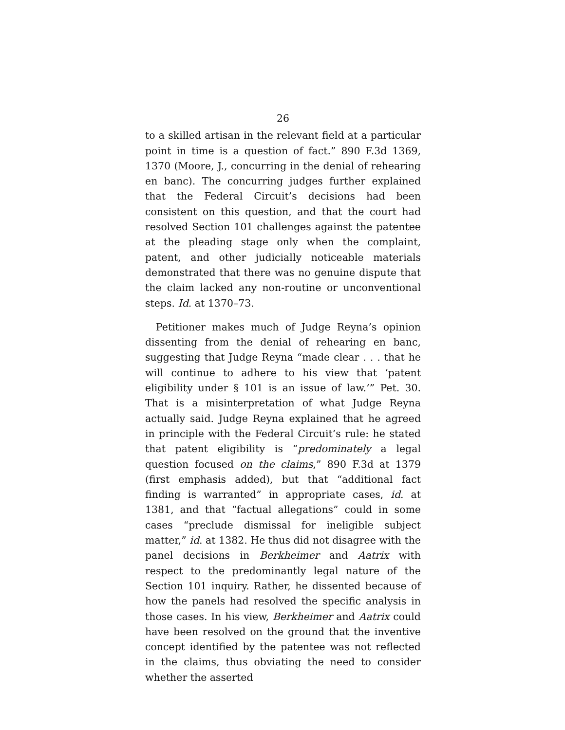26
to a skilled artisan in the relevant field at a particular point in time is a question of fact.” 890 F.3d 1369, 1370 (Moore, J., concurring in the denial of rehearing en banc). The concurring judges further explained that the Federal Circuit’s decisions had been consistent on this question, and that the court had resolved Section 101 challenges against the patentee at the pleading stage only when the complaint, patent, and other judicially noticeable materials demonstrated that there was no genuine dispute that the claim lacked any non-routine or unconventional steps. Id. at 1370–73.
Petitioner makes much of Judge Reyna’s opinion dissenting from the denial of rehearing en banc, suggesting that Judge Reyna “made clear . . . that he will continue to adhere to his view that ‘patent eligibility under § 101 is an issue of law.’” Pet. 30. That is a misinterpretation of what Judge Reyna actually said. Judge Reyna explained that he agreed in principle with the Federal Circuit’s rule: he stated that patent eligibility is “predominately a legal question focused on the claims,” 890 F.3d at 1379 (first emphasis added), but that “additional fact finding is warranted” in appropriate cases, id. at 1381, and that “factual allegations” could in some cases “preclude dismissal for ineligible subject matter,” id. at 1382. He thus did not disagree with the panel decisions in Berkheimer and Aatrix with respect to the predominantly legal nature of the Section 101 inquiry. Rather, he dissented because of how the panels had resolved the specific analysis in those cases. In his view, Berkheimer and Aatrix could have been resolved on the ground that the inventive concept identified by the patentee was not reflected in the claims, thus obviating the need to consider whether the asserted